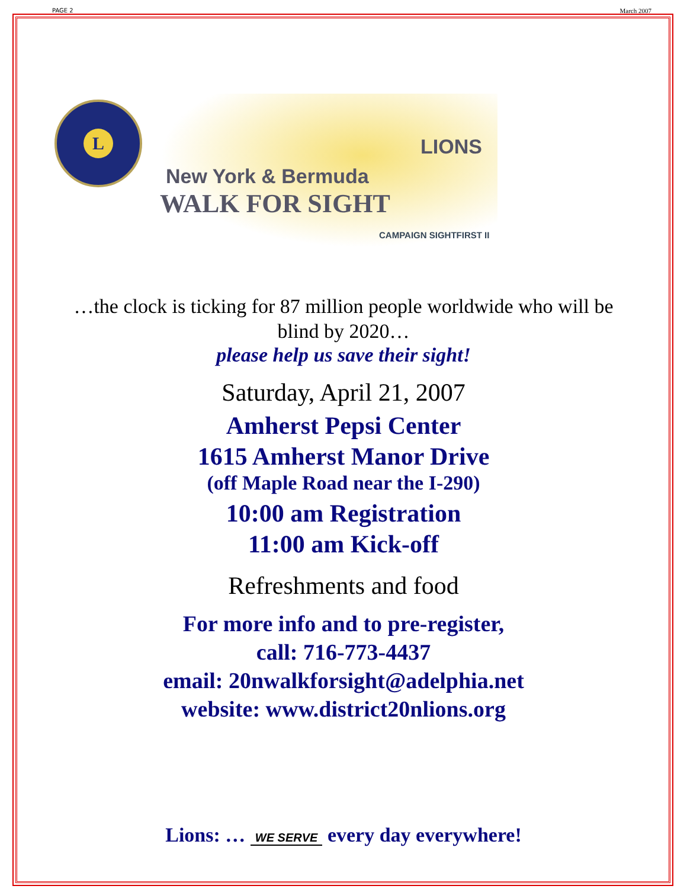PAGE 2 March 2007
L
New York & Bermuda
LIONS
WALK FOR SIGHT
CAMPAIGN SIGHTFIRST II
…the clock is ticking for 87 million people worldwide who will be
blind by 2020…
please help us save their sight!
Saturday, April 21, 2007
Amherst Pepsi Center
1615 Amherst Manor Drive
(off Maple Road near the I-290)
10:00 am Registration
11:00 am Kick-off
Refreshments and food
For more info and to pre-register,
call: 716-773-4437
email: 20nwalkforsight@adelphia.net
website: www.district20nlions.org
Lions: … WE SERVE every day everywhere!